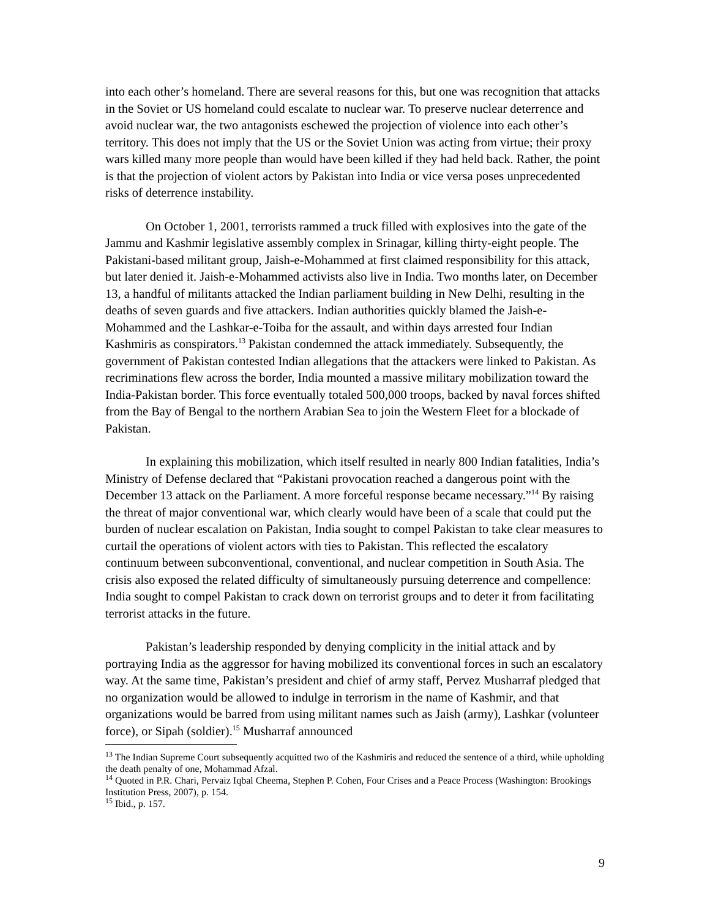into each other’s homeland. There are several reasons for this, but one was recognition that attacks in the Soviet or US homeland could escalate to nuclear war. To preserve nuclear deterrence and avoid nuclear war, the two antagonists eschewed the projection of violence into each other’s territory. This does not imply that the US or the Soviet Union was acting from virtue; their proxy wars killed many more people than would have been killed if they had held back. Rather, the point is that the projection of violent actors by Pakistan into India or vice versa poses unprecedented risks of deterrence instability.
On October 1, 2001, terrorists rammed a truck filled with explosives into the gate of the Jammu and Kashmir legislative assembly complex in Srinagar, killing thirty-eight people. The Pakistani-based militant group, Jaish-e-Mohammed at first claimed responsibility for this attack, but later denied it. Jaish-e-Mohammed activists also live in India. Two months later, on December 13, a handful of militants attacked the Indian parliament building in New Delhi, resulting in the deaths of seven guards and five attackers. Indian authorities quickly blamed the Jaish-e-Mohammed and the Lashkar-e-Toiba for the assault, and within days arrested four Indian Kashmiris as conspirators.<sup>13</sup> Pakistan condemned the attack immediately. Subsequently, the government of Pakistan contested Indian allegations that the attackers were linked to Pakistan. As recriminations flew across the border, India mounted a massive military mobilization toward the India-Pakistan border. This force eventually totaled 500,000 troops, backed by naval forces shifted from the Bay of Bengal to the northern Arabian Sea to join the Western Fleet for a blockade of Pakistan.
In explaining this mobilization, which itself resulted in nearly 800 Indian fatalities, India’s Ministry of Defense declared that “Pakistani provocation reached a dangerous point with the December 13 attack on the Parliament. A more forceful response became necessary.”<sup>14</sup> By raising the threat of major conventional war, which clearly would have been of a scale that could put the burden of nuclear escalation on Pakistan, India sought to compel Pakistan to take clear measures to curtail the operations of violent actors with ties to Pakistan. This reflected the escalatory continuum between subconventional, conventional, and nuclear competition in South Asia. The crisis also exposed the related difficulty of simultaneously pursuing deterrence and compellence: India sought to compel Pakistan to crack down on terrorist groups and to deter it from facilitating terrorist attacks in the future.
Pakistan’s leadership responded by denying complicity in the initial attack and by portraying India as the aggressor for having mobilized its conventional forces in such an escalatory way. At the same time, Pakistan’s president and chief of army staff, Pervez Musharraf pledged that no organization would be allowed to indulge in terrorism in the name of Kashmir, and that organizations would be barred from using militant names such as Jaish (army), Lashkar (volunteer force), or Sipah (soldier).<sup>15</sup> Musharraf announced
<sup>13</sup> The Indian Supreme Court subsequently acquitted two of the Kashmiris and reduced the sentence of a third, while upholding the death penalty of one, Mohammad Afzal.
<sup>14</sup> Quoted in P.R. Chari, Pervaiz Iqbal Cheema, Stephen P. Cohen, Four Crises and a Peace Process (Washington: Brookings Institution Press, 2007), p. 154.
<sup>15</sup> Ibid., p. 157.
9